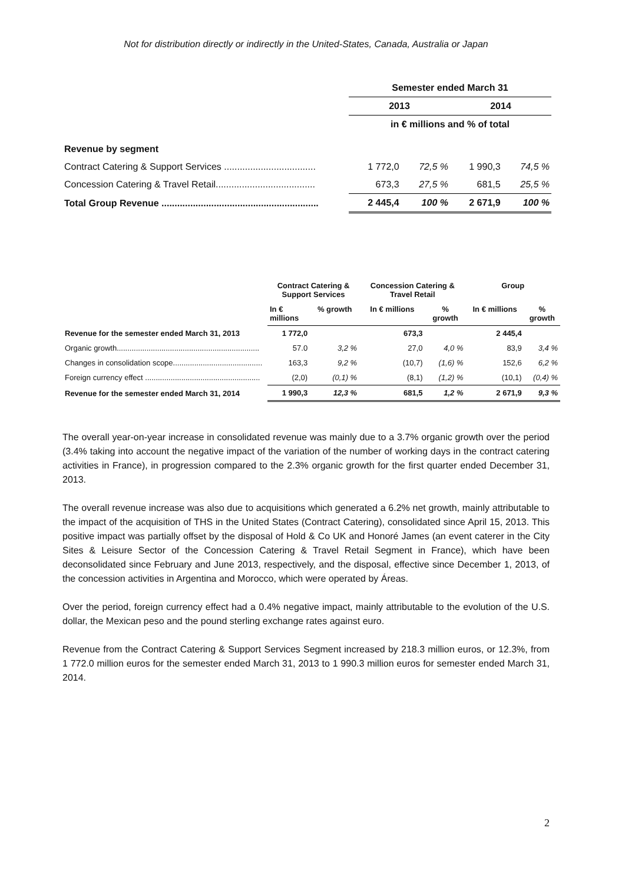Not for distribution directly or indirectly in the United-States, Canada, Australia or Japan
| | Semester ended March 31 | | | |
| | 2013 | | 2014 | |
| | in € millions and % of total | | | |
| Revenue by segment | | | | |
| Contract Catering & Support Services ................................... | 1 772,0 | 72,5 % | 1 990,3 | 74,5 % |
| Concession Catering & Travel Retail...................................... | 673,3 | 27,5 % | 681,5 | 25,5 % |
| Total Group Revenue ............................................................ | 2 445,4 | 100 % | 2 671,9 | 100 % |
| | Contract Catering & Support Services | | Concession Catering & Travel Retail | | Group | |
| --- | --- | --- | --- | --- | --- | --- |
| | In € millions | % growth | In € millions | % growth | In € millions | % growth |
| Revenue for the semester ended March 31, 2013 | 1 772,0 | | 673,3 | | 2 445,4 | |
| Organic growth................................................................... | 57.0 | 3,2 % | 27,0 | 4,0 % | 83,9 | 3,4 % |
| Changes in consolidation scope.......................................... | 163,3 | 9,2 % | (10,7) | (1,6) % | 152,6 | 6,2 % |
| Foreign currency effect ...................................................... | (2,0) | (0,1) % | (8,1) | (1,2) % | (10,1) | (0,4) % |
| Revenue for the semester ended March 31, 2014 | 1 990,3 | 12,3 % | 681,5 | 1,2 % | 2 671,9 | 9,3 % |
The overall year-on-year increase in consolidated revenue was mainly due to a 3.7% organic growth over the period (3.4% taking into account the negative impact of the variation of the number of working days in the contract catering activities in France), in progression compared to the 2.3% organic growth for the first quarter ended December 31, 2013.
The overall revenue increase was also due to acquisitions which generated a 6.2% net growth, mainly attributable to the impact of the acquisition of THS in the United States (Contract Catering), consolidated since April 15, 2013. This positive impact was partially offset by the disposal of Hold & Co UK and Honoré James (an event caterer in the City Sites & Leisure Sector of the Concession Catering & Travel Retail Segment in France), which have been deconsolidated since February and June 2013, respectively, and the disposal, effective since December 1, 2013, of the concession activities in Argentina and Morocco, which were operated by Áreas.
Over the period, foreign currency effect had a 0.4% negative impact, mainly attributable to the evolution of the U.S. dollar, the Mexican peso and the pound sterling exchange rates against euro.
Revenue from the Contract Catering & Support Services Segment increased by 218.3 million euros, or 12.3%, from 1 772.0 million euros for the semester ended March 31, 2013 to 1 990.3 million euros for semester ended March 31, 2014.
2